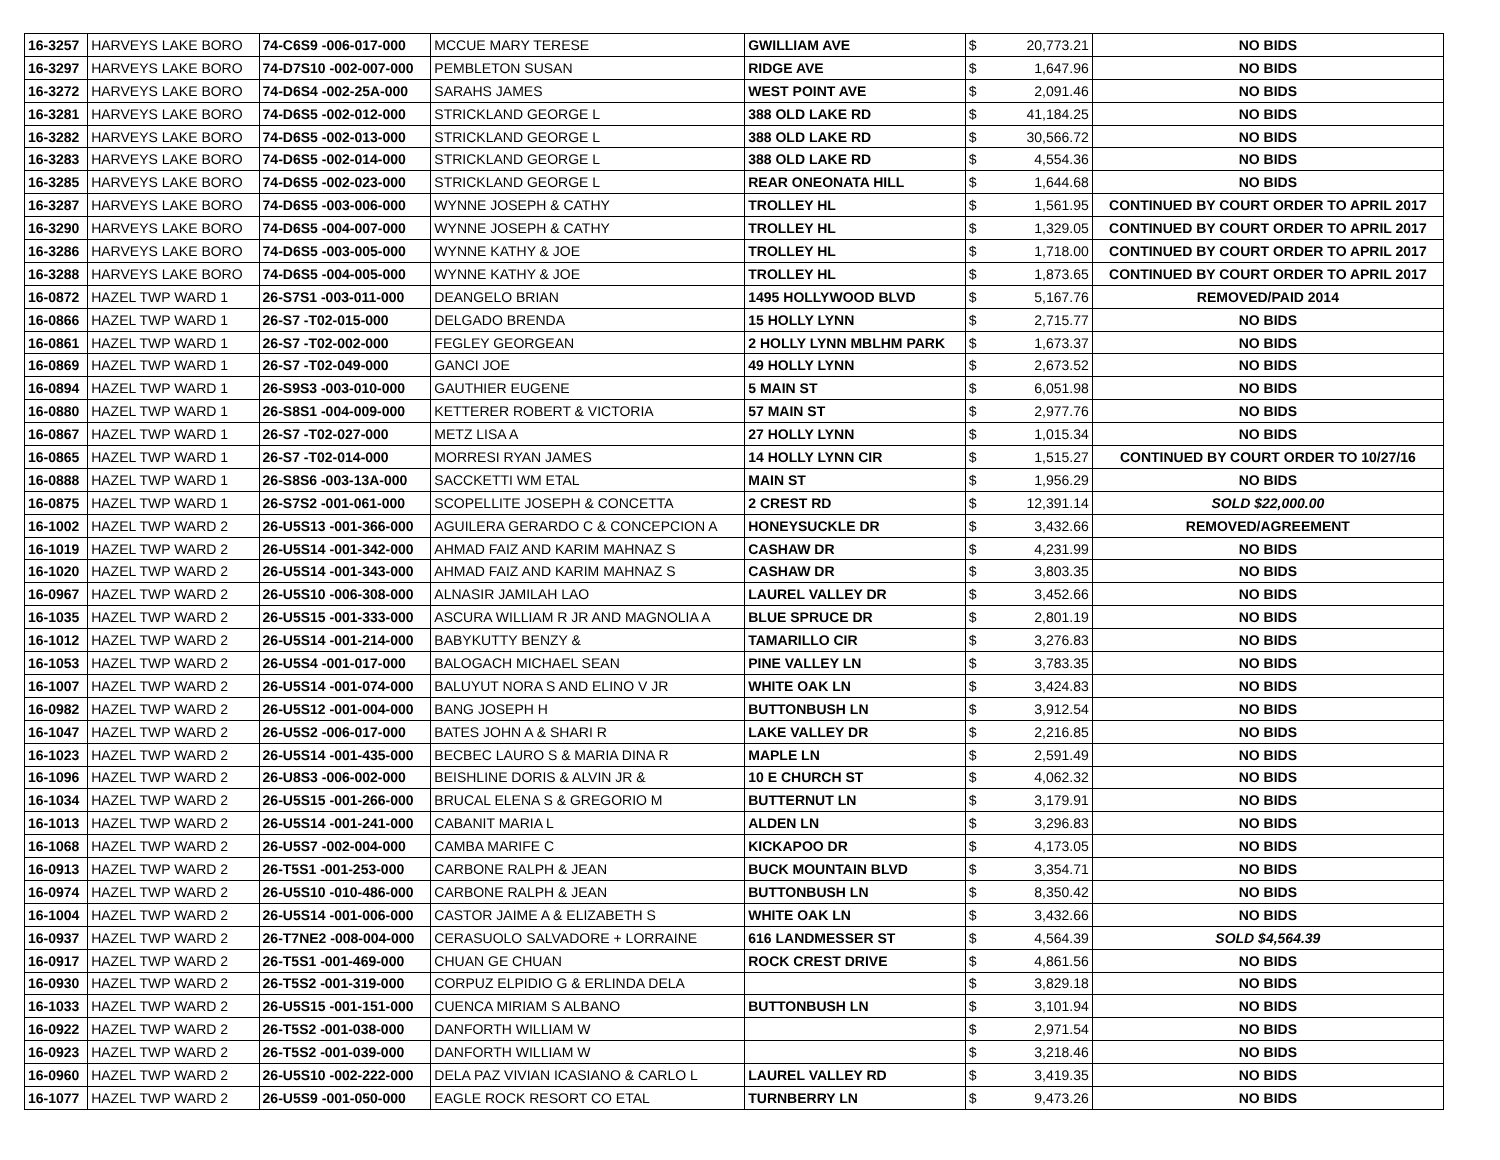| 16-3257 | HARVEYS LAKE BORO | 74-C6S9 -006-017-000 | MCCUE MARY TERESE | GWILLIAM AVE | $ | 20,773.21 | NO BIDS |
| 16-3297 | HARVEYS LAKE BORO | 74-D7S10 -002-007-000 | PEMBLETON SUSAN | RIDGE AVE | $ | 1,647.96 | NO BIDS |
| 16-3272 | HARVEYS LAKE BORO | 74-D6S4 -002-25A-000 | SARAHS JAMES | WEST POINT AVE | $ | 2,091.46 | NO BIDS |
| 16-3281 | HARVEYS LAKE BORO | 74-D6S5 -002-012-000 | STRICKLAND GEORGE L | 388 OLD LAKE RD | $ | 41,184.25 | NO BIDS |
| 16-3282 | HARVEYS LAKE BORO | 74-D6S5 -002-013-000 | STRICKLAND GEORGE L | 388 OLD LAKE RD | $ | 30,566.72 | NO BIDS |
| 16-3283 | HARVEYS LAKE BORO | 74-D6S5 -002-014-000 | STRICKLAND GEORGE L | 388 OLD LAKE RD | $ | 4,554.36 | NO BIDS |
| 16-3285 | HARVEYS LAKE BORO | 74-D6S5 -002-023-000 | STRICKLAND GEORGE L | REAR ONEONATA HILL | $ | 1,644.68 | NO BIDS |
| 16-3287 | HARVEYS LAKE BORO | 74-D6S5 -003-006-000 | WYNNE JOSEPH & CATHY | TROLLEY HL | $ | 1,561.95 | CONTINUED BY COURT ORDER TO APRIL 2017 |
| 16-3290 | HARVEYS LAKE BORO | 74-D6S5 -004-007-000 | WYNNE JOSEPH & CATHY | TROLLEY HL | $ | 1,329.05 | CONTINUED BY COURT ORDER TO APRIL 2017 |
| 16-3286 | HARVEYS LAKE BORO | 74-D6S5 -003-005-000 | WYNNE KATHY & JOE | TROLLEY HL | $ | 1,718.00 | CONTINUED BY COURT ORDER TO APRIL 2017 |
| 16-3288 | HARVEYS LAKE BORO | 74-D6S5 -004-005-000 | WYNNE KATHY & JOE | TROLLEY HL | $ | 1,873.65 | CONTINUED BY COURT ORDER TO APRIL 2017 |
| 16-0872 | HAZEL TWP WARD 1 | 26-S7S1 -003-011-000 | DEANGELO BRIAN | 1495 HOLLYWOOD BLVD | $ | 5,167.76 | REMOVED/PAID 2014 |
| 16-0866 | HAZEL TWP WARD 1 | 26-S7 -T02-015-000 | DELGADO BRENDA | 15 HOLLY LYNN | $ | 2,715.77 | NO BIDS |
| 16-0861 | HAZEL TWP WARD 1 | 26-S7 -T02-002-000 | FEGLEY GEORGEAN | 2 HOLLY LYNN MBLHM PARK | $ | 1,673.37 | NO BIDS |
| 16-0869 | HAZEL TWP WARD 1 | 26-S7 -T02-049-000 | GANCI JOE | 49 HOLLY LYNN | $ | 2,673.52 | NO BIDS |
| 16-0894 | HAZEL TWP WARD 1 | 26-S9S3 -003-010-000 | GAUTHIER EUGENE | 5 MAIN ST | $ | 6,051.98 | NO BIDS |
| 16-0880 | HAZEL TWP WARD 1 | 26-S8S1 -004-009-000 | KETTERER ROBERT & VICTORIA | 57 MAIN ST | $ | 2,977.76 | NO BIDS |
| 16-0867 | HAZEL TWP WARD 1 | 26-S7 -T02-027-000 | METZ LISA A | 27 HOLLY LYNN | $ | 1,015.34 | NO BIDS |
| 16-0865 | HAZEL TWP WARD 1 | 26-S7 -T02-014-000 | MORRESI RYAN JAMES | 14 HOLLY LYNN CIR | $ | 1,515.27 | CONTINUED BY COURT ORDER TO 10/27/16 |
| 16-0888 | HAZEL TWP WARD 1 | 26-S8S6 -003-13A-000 | SACCKETTI WM ETAL | MAIN ST | $ | 1,956.29 | NO BIDS |
| 16-0875 | HAZEL TWP WARD 1 | 26-S7S2 -001-061-000 | SCOPELLITE JOSEPH & CONCETTA | 2 CREST RD | $ | 12,391.14 | SOLD $22,000.00 |
| 16-1002 | HAZEL TWP WARD 2 | 26-U5S13 -001-366-000 | AGUILERA GERARDO C & CONCEPCION A | HONEYSUCKLE DR | $ | 3,432.66 | REMOVED/AGREEMENT |
| 16-1019 | HAZEL TWP WARD 2 | 26-U5S14 -001-342-000 | AHMAD FAIZ AND KARIM MAHNAZ S | CASHAW DR | $ | 4,231.99 | NO BIDS |
| 16-1020 | HAZEL TWP WARD 2 | 26-U5S14 -001-343-000 | AHMAD FAIZ AND KARIM MAHNAZ S | CASHAW DR | $ | 3,803.35 | NO BIDS |
| 16-0967 | HAZEL TWP WARD 2 | 26-U5S10 -006-308-000 | ALNASIR JAMILAH LAO | LAUREL VALLEY DR | $ | 3,452.66 | NO BIDS |
| 16-1035 | HAZEL TWP WARD 2 | 26-U5S15 -001-333-000 | ASCURA WILLIAM R JR AND MAGNOLIA A | BLUE SPRUCE DR | $ | 2,801.19 | NO BIDS |
| 16-1012 | HAZEL TWP WARD 2 | 26-U5S14 -001-214-000 | BABYKUTTY BENZY & | TAMARILLO CIR | $ | 3,276.83 | NO BIDS |
| 16-1053 | HAZEL TWP WARD 2 | 26-U5S4 -001-017-000 | BALOGACH MICHAEL SEAN | PINE VALLEY LN | $ | 3,783.35 | NO BIDS |
| 16-1007 | HAZEL TWP WARD 2 | 26-U5S14 -001-074-000 | BALUYUT NORA S AND ELINO V JR | WHITE OAK LN | $ | 3,424.83 | NO BIDS |
| 16-0982 | HAZEL TWP WARD 2 | 26-U5S12 -001-004-000 | BANG JOSEPH H | BUTTONBUSH LN | $ | 3,912.54 | NO BIDS |
| 16-1047 | HAZEL TWP WARD 2 | 26-U5S2 -006-017-000 | BATES JOHN A & SHARI R | LAKE VALLEY DR | $ | 2,216.85 | NO BIDS |
| 16-1023 | HAZEL TWP WARD 2 | 26-U5S14 -001-435-000 | BECBEC LAURO S & MARIA DINA R | MAPLE LN | $ | 2,591.49 | NO BIDS |
| 16-1096 | HAZEL TWP WARD 2 | 26-U8S3 -006-002-000 | BEISHLINE DORIS & ALVIN JR & | 10 E CHURCH ST | $ | 4,062.32 | NO BIDS |
| 16-1034 | HAZEL TWP WARD 2 | 26-U5S15 -001-266-000 | BRUCAL ELENA S & GREGORIO M | BUTTERNUT LN | $ | 3,179.91 | NO BIDS |
| 16-1013 | HAZEL TWP WARD 2 | 26-U5S14 -001-241-000 | CABANIT MARIA L | ALDEN LN | $ | 3,296.83 | NO BIDS |
| 16-1068 | HAZEL TWP WARD 2 | 26-U5S7 -002-004-000 | CAMBA MARIFE C | KICKAPOO DR | $ | 4,173.05 | NO BIDS |
| 16-0913 | HAZEL TWP WARD 2 | 26-T5S1 -001-253-000 | CARBONE RALPH & JEAN | BUCK MOUNTAIN BLVD | $ | 3,354.71 | NO BIDS |
| 16-0974 | HAZEL TWP WARD 2 | 26-U5S10 -010-486-000 | CARBONE RALPH & JEAN | BUTTONBUSH LN | $ | 8,350.42 | NO BIDS |
| 16-1004 | HAZEL TWP WARD 2 | 26-U5S14 -001-006-000 | CASTOR JAIME A & ELIZABETH S | WHITE OAK LN | $ | 3,432.66 | NO BIDS |
| 16-0937 | HAZEL TWP WARD 2 | 26-T7NE2 -008-004-000 | CERASUOLO SALVADORE + LORRAINE | 616 LANDMESSER ST | $ | 4,564.39 | SOLD $4,564.39 |
| 16-0917 | HAZEL TWP WARD 2 | 26-T5S1 -001-469-000 | CHUAN GE CHUAN | ROCK CREST DRIVE | $ | 4,861.56 | NO BIDS |
| 16-0930 | HAZEL TWP WARD 2 | 26-T5S2 -001-319-000 | CORPUZ ELPIDIO G & ERLINDA DELA | | $ | 3,829.18 | NO BIDS |
| 16-1033 | HAZEL TWP WARD 2 | 26-U5S15 -001-151-000 | CUENCA MIRIAM S ALBANO | BUTTONBUSH LN | $ | 3,101.94 | NO BIDS |
| 16-0922 | HAZEL TWP WARD 2 | 26-T5S2 -001-038-000 | DANFORTH WILLIAM W | | $ | 2,971.54 | NO BIDS |
| 16-0923 | HAZEL TWP WARD 2 | 26-T5S2 -001-039-000 | DANFORTH WILLIAM W | | $ | 3,218.46 | NO BIDS |
| 16-0960 | HAZEL TWP WARD 2 | 26-U5S10 -002-222-000 | DELA PAZ VIVIAN ICASIANO & CARLO L | LAUREL VALLEY RD | $ | 3,419.35 | NO BIDS |
| 16-1077 | HAZEL TWP WARD 2 | 26-U5S9 -001-050-000 | EAGLE ROCK RESORT CO ETAL | TURNBERRY LN | $ | 9,473.26 | NO BIDS |